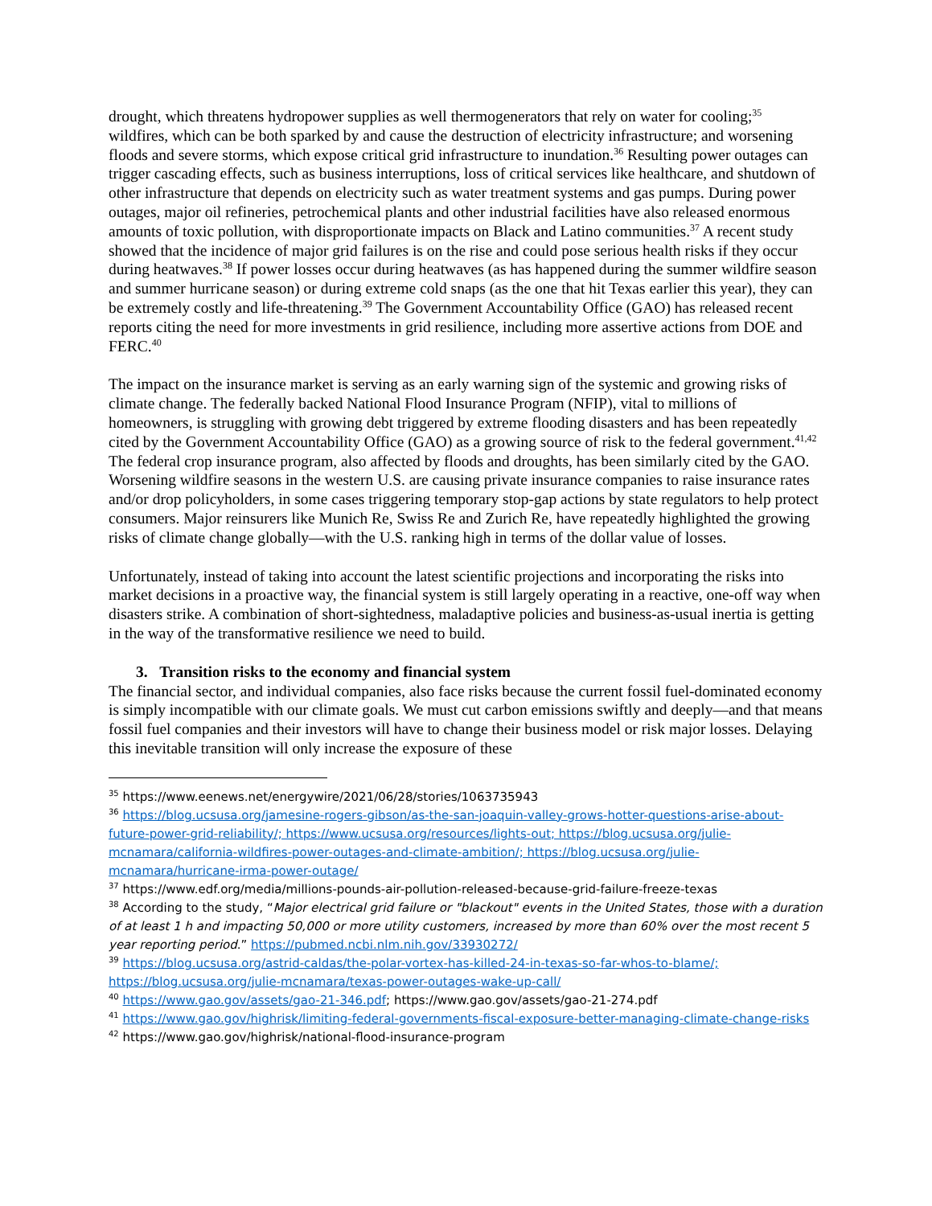drought, which threatens hydropower supplies as well thermogenerators that rely on water for cooling;<sup>35</sup> wildfires, which can be both sparked by and cause the destruction of electricity infrastructure; and worsening floods and severe storms, which expose critical grid infrastructure to inundation.<sup>36</sup> Resulting power outages can trigger cascading effects, such as business interruptions, loss of critical services like healthcare, and shutdown of other infrastructure that depends on electricity such as water treatment systems and gas pumps. During power outages, major oil refineries, petrochemical plants and other industrial facilities have also released enormous amounts of toxic pollution, with disproportionate impacts on Black and Latino communities.<sup>37</sup> A recent study showed that the incidence of major grid failures is on the rise and could pose serious health risks if they occur during heatwaves.<sup>38</sup> If power losses occur during heatwaves (as has happened during the summer wildfire season and summer hurricane season) or during extreme cold snaps (as the one that hit Texas earlier this year), they can be extremely costly and life-threatening.<sup>39</sup> The Government Accountability Office (GAO) has released recent reports citing the need for more investments in grid resilience, including more assertive actions from DOE and FERC.<sup>40</sup>
The impact on the insurance market is serving as an early warning sign of the systemic and growing risks of climate change. The federally backed National Flood Insurance Program (NFIP), vital to millions of homeowners, is struggling with growing debt triggered by extreme flooding disasters and has been repeatedly cited by the Government Accountability Office (GAO) as a growing source of risk to the federal government.<sup>41,42</sup> The federal crop insurance program, also affected by floods and droughts, has been similarly cited by the GAO. Worsening wildfire seasons in the western U.S. are causing private insurance companies to raise insurance rates and/or drop policyholders, in some cases triggering temporary stop-gap actions by state regulators to help protect consumers. Major reinsurers like Munich Re, Swiss Re and Zurich Re, have repeatedly highlighted the growing risks of climate change globally—with the U.S. ranking high in terms of the dollar value of losses.
Unfortunately, instead of taking into account the latest scientific projections and incorporating the risks into market decisions in a proactive way, the financial system is still largely operating in a reactive, one-off way when disasters strike. A combination of short-sightedness, maladaptive policies and business-as-usual inertia is getting in the way of the transformative resilience we need to build.
3. Transition risks to the economy and financial system
The financial sector, and individual companies, also face risks because the current fossil fuel-dominated economy is simply incompatible with our climate goals. We must cut carbon emissions swiftly and deeply—and that means fossil fuel companies and their investors will have to change their business model or risk major losses. Delaying this inevitable transition will only increase the exposure of these
<sup>35</sup> https://www.eenews.net/energywire/2021/06/28/stories/1063735943
<sup>36</sup> https://blog.ucsusa.org/jamesine-rogers-gibson/as-the-san-joaquin-valley-grows-hotter-questions-arise-about-future-power-grid-reliability/; https://www.ucsusa.org/resources/lights-out; https://blog.ucsusa.org/julie-mcnamara/california-wildfires-power-outages-and-climate-ambition/; https://blog.ucsusa.org/julie-mcnamara/hurricane-irma-power-outage/
<sup>37</sup> https://www.edf.org/media/millions-pounds-air-pollution-released-because-grid-failure-freeze-texas
<sup>38</sup> According to the study, “Major electrical grid failure or "blackout" events in the United States, those with a duration of at least 1 h and impacting 50,000 or more utility customers, increased by more than 60% over the most recent 5 year reporting period.” https://pubmed.ncbi.nlm.nih.gov/33930272/
<sup>39</sup> https://blog.ucsusa.org/astrid-caldas/the-polar-vortex-has-killed-24-in-texas-so-far-whos-to-blame/; https://blog.ucsusa.org/julie-mcnamara/texas-power-outages-wake-up-call/
<sup>40</sup> https://www.gao.gov/assets/gao-21-346.pdf; https://www.gao.gov/assets/gao-21-274.pdf
<sup>41</sup> https://www.gao.gov/highrisk/limiting-federal-governments-fiscal-exposure-better-managing-climate-change-risks
<sup>42</sup> https://www.gao.gov/highrisk/national-flood-insurance-program